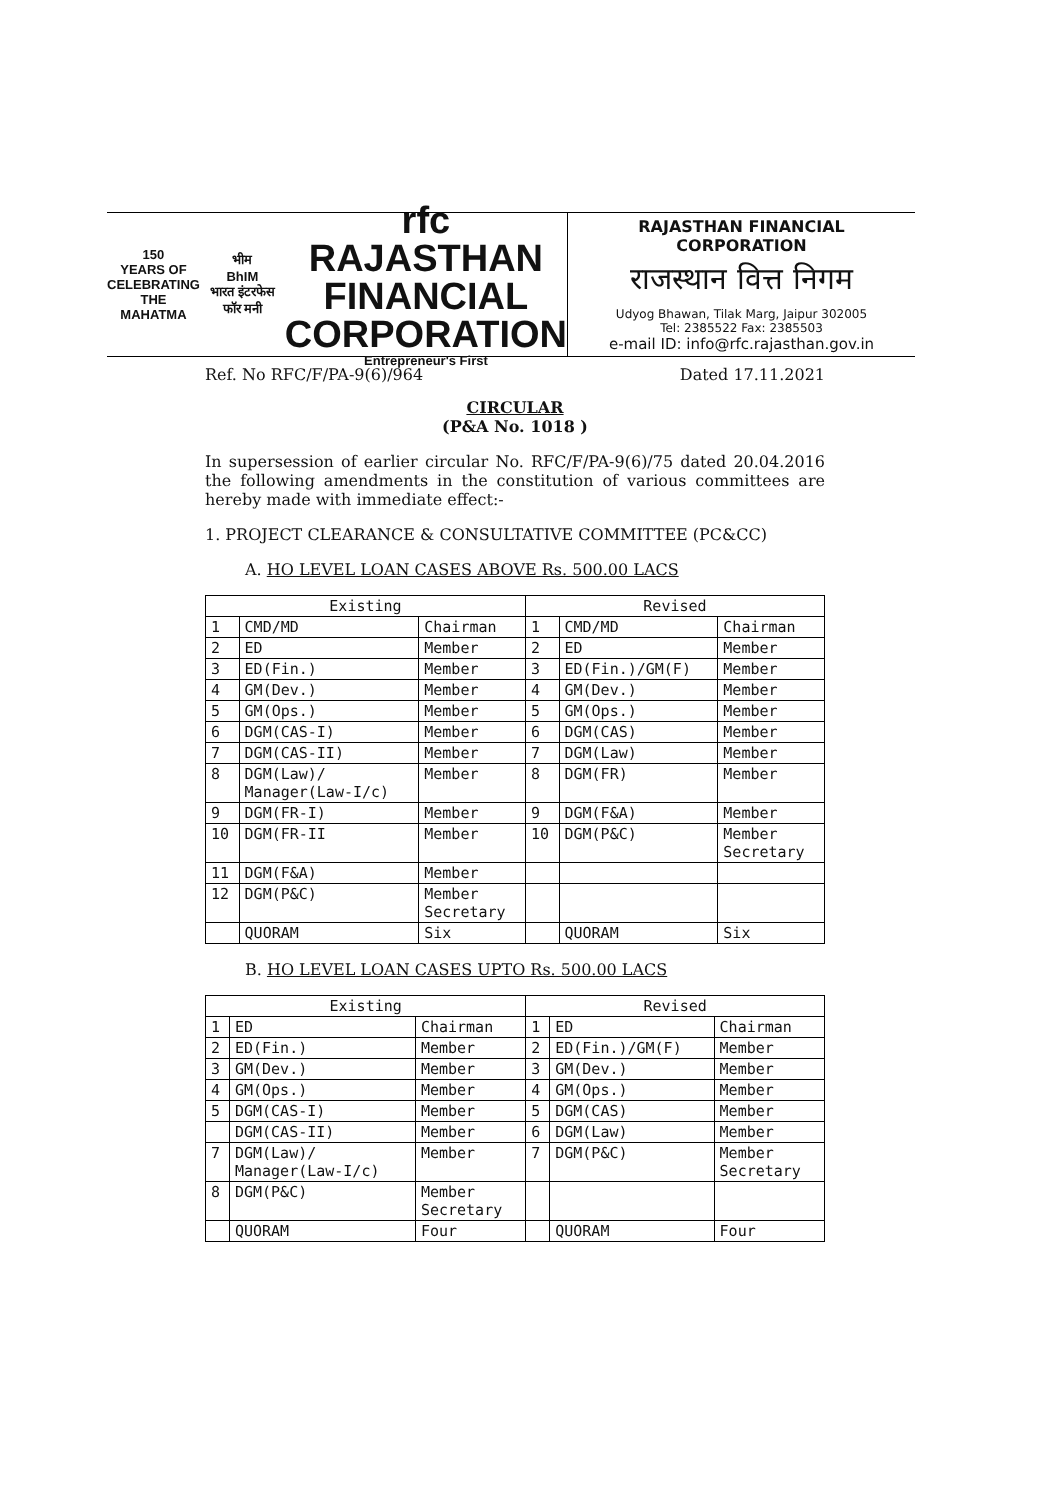150
YEARS OF CELEBRATING THE MAHATMA
भीम
BhIM
भारत इंटरफेस फॉर मनी
rfc RAJASTHAN
FINANCIAL
CORPORATION
Entrepreneur's First
RAJASTHAN FINANCIAL CORPORATION
राजस्थान वित्त निगम
Udyog Bhawan, Tilak Marg, Jaipur 302005
Tel: 2385522 Fax: 2385503
e-mail ID: info@rfc.rajasthan.gov.in
Ref. No RFC/F/PA-9(6)/964 Dated 17.11.2021
CIRCULAR
(P&A No. 1018 )
In supersession of earlier circular No. RFC/F/PA-9(6)/75 dated 20.04.2016 the following amendments in the constitution of various committees are hereby made with immediate effect:-
1. PROJECT CLEARANCE & CONSULTATIVE COMMITTEE (PC&CC)
A. HO LEVEL LOAN CASES ABOVE Rs. 500.00 LACS
| Existing | | | Revised | | |
| --- | --- | --- | --- | --- | --- |
| 1 | CMD/MD | Chairman | 1 | CMD/MD | Chairman |
| 2 | ED | Member | 2 | ED | Member |
| 3 | ED(Fin.) | Member | 3 | ED(Fin.)/GM(F) | Member |
| 4 | GM(Dev.) | Member | 4 | GM(Dev.) | Member |
| 5 | GM(Ops.) | Member | 5 | GM(Ops.) | Member |
| 6 | DGM(CAS-I) | Member | 6 | DGM(CAS) | Member |
| 7 | DGM(CAS-II) | Member | 7 | DGM(Law) | Member |
| 8 | DGM(Law)/ Manager(Law-I/c) | Member | 8 | DGM(FR) | Member |
| 9 | DGM(FR-I) | Member | 9 | DGM(F&A) | Member |
| 10 | DGM(FR-II | Member | 10 | DGM(P&C) | Member Secretary |
| 11 | DGM(F&A) | Member | | | |
| 12 | DGM(P&C) | Member Secretary | | | |
| | QUORAM | Six | | QUORAM | Six |
B. HO LEVEL LOAN CASES UPTO Rs. 500.00 LACS
| Existing | | | Revised | | |
| --- | --- | --- | --- | --- | --- |
| 1 | ED | Chairman | 1 | ED | Chairman |
| 2 | ED(Fin.) | Member | 2 | ED(Fin.)/GM(F) | Member |
| 3 | GM(Dev.) | Member | 3 | GM(Dev.) | Member |
| 4 | GM(Ops.) | Member | 4 | GM(Ops.) | Member |
| 5 | DGM(CAS-I) | Member | 5 | DGM(CAS) | Member |
| | DGM(CAS-II) | Member | 6 | DGM(Law) | Member |
| 7 | DGM(Law)/ Manager(Law-I/c) | Member | 7 | DGM(P&C) | Member Secretary |
| 8 | DGM(P&C) | Member Secretary | | | |
| | QUORAM | Four | | QUORAM | Four |